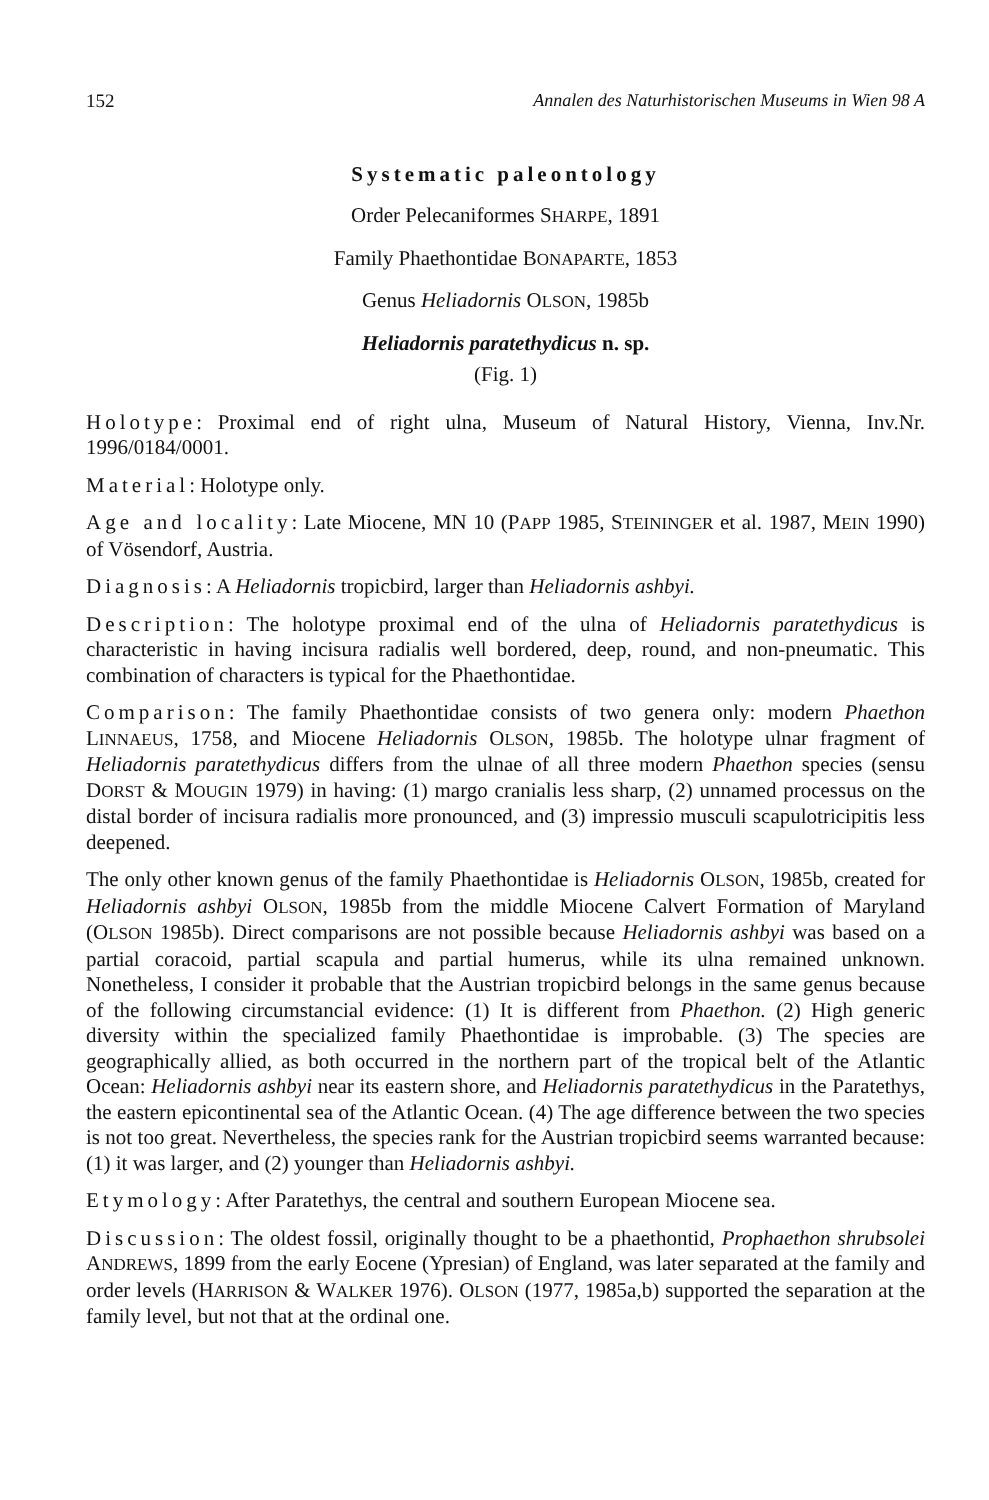152 Annalen des Naturhistorischen Museums in Wien 98 A
Systematic paleontology
Order Pelecaniformes SHARPE, 1891
Family Phaethontidae BONAPARTE, 1853
Genus Heliadornis OLSON, 1985b
Heliadornis paratethydicus n. sp.
(Fig. 1)
Holotype: Proximal end of right ulna, Museum of Natural History, Vienna, Inv.Nr. 1996/0184/0001.
Material: Holotype only.
Age and locality: Late Miocene, MN 10 (PAPP 1985, STEININGER et al. 1987, MEIN 1990) of Vösendorf, Austria.
Diagnosis: A Heliadornis tropicbird, larger than Heliadornis ashbyi.
Description: The holotype proximal end of the ulna of Heliadornis paratethydicus is characteristic in having incisura radialis well bordered, deep, round, and non-pneumatic. This combination of characters is typical for the Phaethontidae.
Comparison: The family Phaethontidae consists of two genera only: modern Phaethon LINNAEUS, 1758, and Miocene Heliadornis OLSON, 1985b. The holotype ulnar fragment of Heliadornis paratethydicus differs from the ulnae of all three modern Phaethon species (sensu DORST & MOUGIN 1979) in having: (1) margo cranialis less sharp, (2) unnamed processus on the distal border of incisura radialis more pronounced, and (3) impressio musculi scapulotricipitis less deepened.
The only other known genus of the family Phaethontidae is Heliadornis OLSON, 1985b, created for Heliadornis ashbyi OLSON, 1985b from the middle Miocene Calvert Formation of Maryland (OLSON 1985b). Direct comparisons are not possible because Heliadornis ashbyi was based on a partial coracoid, partial scapula and partial humerus, while its ulna remained unknown. Nonetheless, I consider it probable that the Austrian tropicbird belongs in the same genus because of the following circumstancial evidence: (1) It is different from Phaethon. (2) High generic diversity within the specialized family Phaethontidae is improbable. (3) The species are geographically allied, as both occurred in the northern part of the tropical belt of the Atlantic Ocean: Heliadornis ashbyi near its eastern shore, and Heliadornis paratethydicus in the Paratethys, the eastern epicontinental sea of the Atlantic Ocean. (4) The age difference between the two species is not too great. Nevertheless, the species rank for the Austrian tropicbird seems warranted because: (1) it was larger, and (2) younger than Heliadornis ashbyi.
Etymology: After Paratethys, the central and southern European Miocene sea.
Discussion: The oldest fossil, originally thought to be a phaethontid, Prophaethon shrubsolei ANDREWS, 1899 from the early Eocene (Ypresian) of England, was later separated at the family and order levels (HARRISON & WALKER 1976). OLSON (1977, 1985a,b) supported the separation at the family level, but not that at the ordinal one.